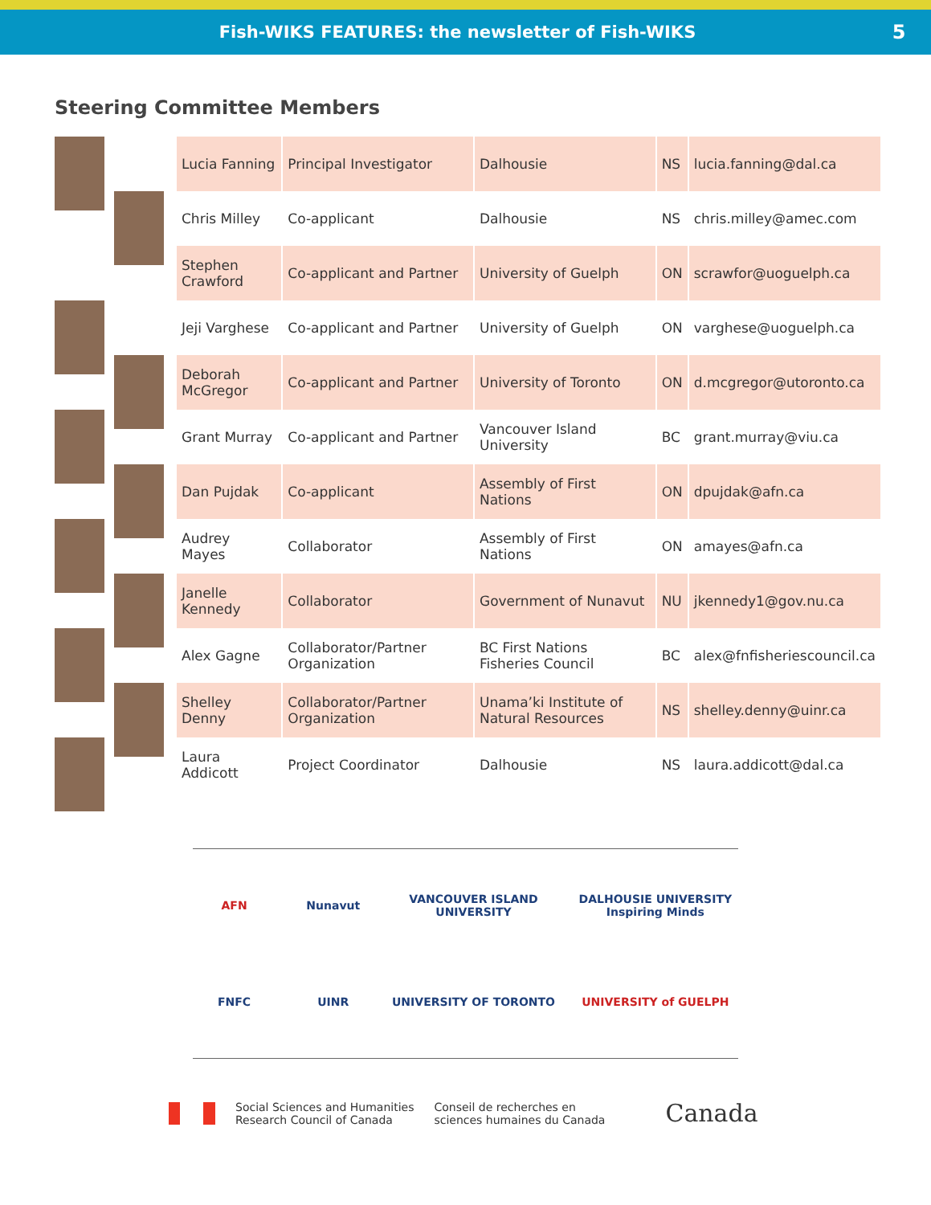Fish-WIKS FEATURES: the newsletter of Fish-WIKS 5
Steering Committee Members
| Lucia Fanning | Principal Investigator | Dalhousie | NS | lucia.fanning@dal.ca |
| Chris Milley | Co-applicant | Dalhousie | NS | chris.milley@amec.com |
| Stephen Crawford | Co-applicant and Partner | University of Guelph | ON | scrawfor@uoguelph.ca |
| Jeji Varghese | Co-applicant and Partner | University of Guelph | ON | varghese@uoguelph.ca |
| Deborah McGregor | Co-applicant and Partner | University of Toronto | ON | d.mcgregor@utoronto.ca |
| Grant Murray | Co-applicant and Partner | Vancouver Island University | BC | grant.murray@viu.ca |
| Dan Pujdak | Co-applicant | Assembly of First Nations | ON | dpujdak@afn.ca |
| Audrey Mayes | Collaborator | Assembly of First Nations | ON | amayes@afn.ca |
| Janelle Kennedy | Collaborator | Government of Nunavut | NU | jkennedy1@gov.nu.ca |
| Alex Gagne | Collaborator/Partner Organization | BC First Nations Fisheries Council | BC | alex@fnfisheriescouncil.ca |
| Shelley Denny | Collaborator/Partner Organization | Unama’ki Institute of Natural Resources | NS | shelley.denny@uinr.ca |
| Laura Addicott | Project Coordinator | Dalhousie | NS | laura.addicott@dal.ca |
AFN
Nunavut
VANCOUVER ISLAND UNIVERSITY
DALHOUSIE UNIVERSITY Inspiring Minds
FNFC
UINR
UNIVERSITY OF TORONTO
UNIVERSITY of GUELPH
Social Sciences and Humanities
Research Council of Canada
Conseil de recherches en
sciences humaines du Canada
Canada